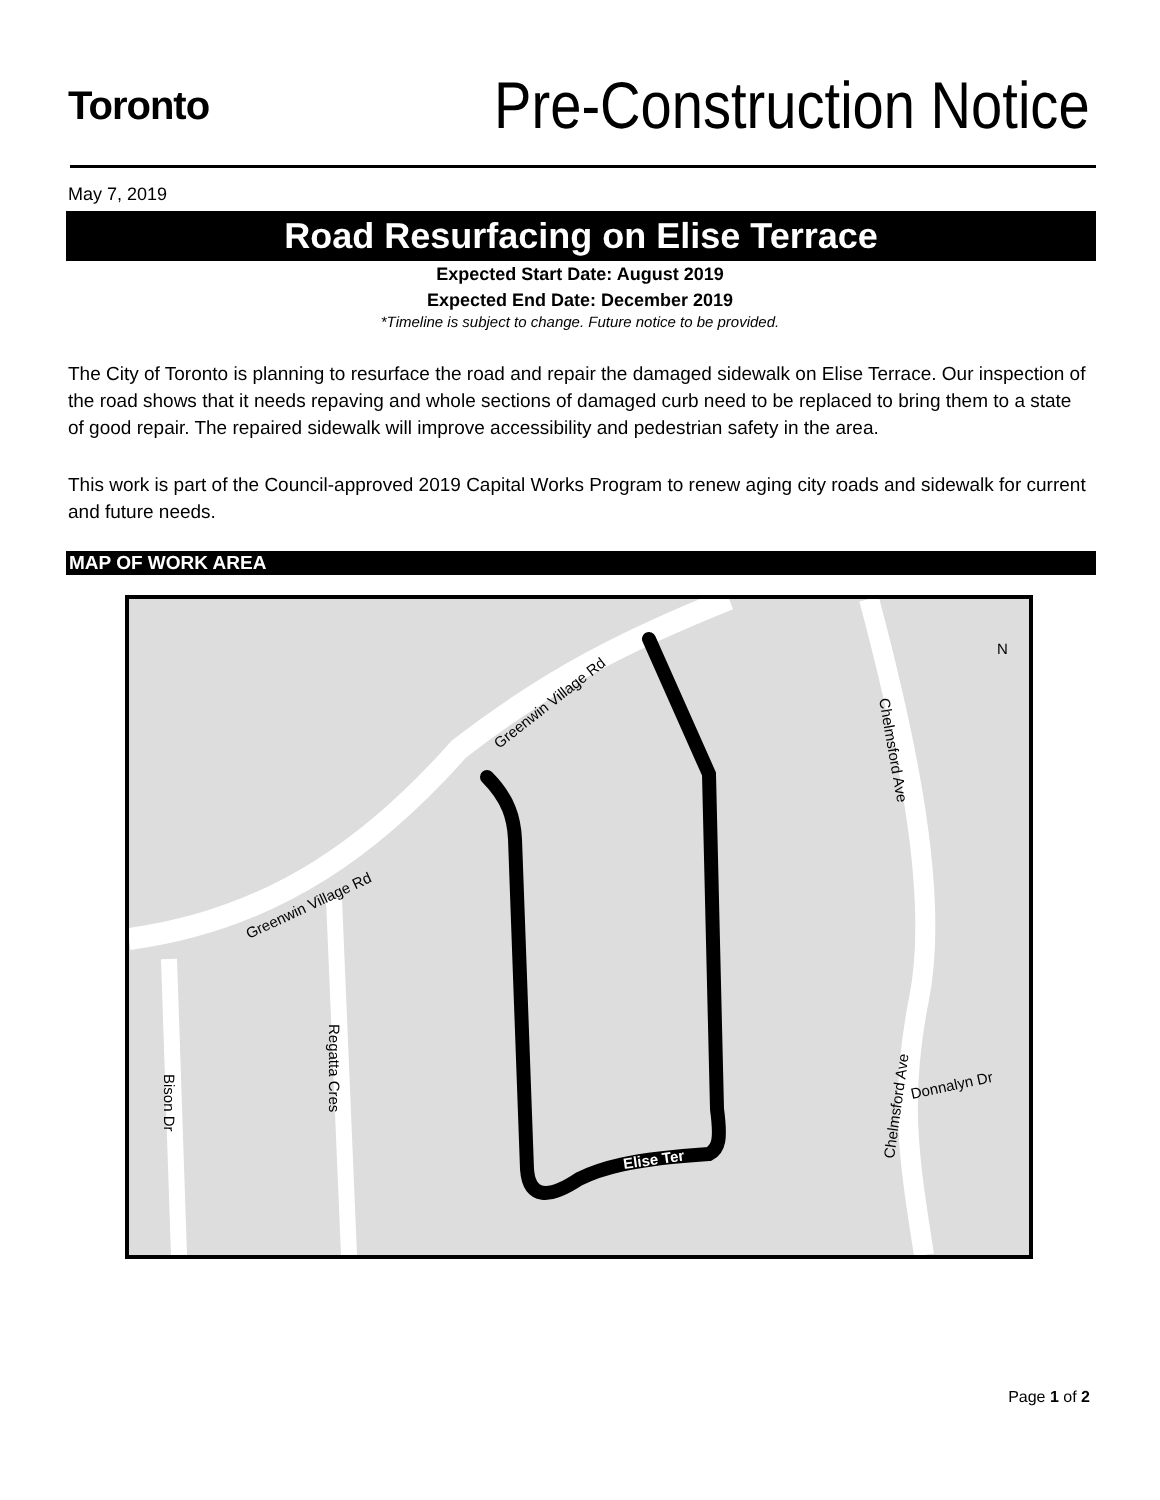Toronto
Pre-Construction Notice
May 7, 2019
Road Resurfacing on Elise Terrace
Expected Start Date: August 2019
Expected End Date: December 2019
*Timeline is subject to change. Future notice to be provided.
The City of Toronto is planning to resurface the road and repair the damaged sidewalk on Elise Terrace. Our inspection of the road shows that it needs repaving and whole sections of damaged curb need to be replaced to bring them to a state of good repair. The repaired sidewalk will improve accessibility and pedestrian safety in the area.
This work is part of the Council-approved 2019 Capital Works Program to renew aging city roads and sidewalk for current and future needs.
MAP OF WORK AREA
Greenwin Village Rd
Greenwin Village Rd
Chelmsford Ave
Regatta Cres
Bison Dr
Chelmsford Ave
Donnalyn Dr
Elise Ter
N
Page 1 of 2